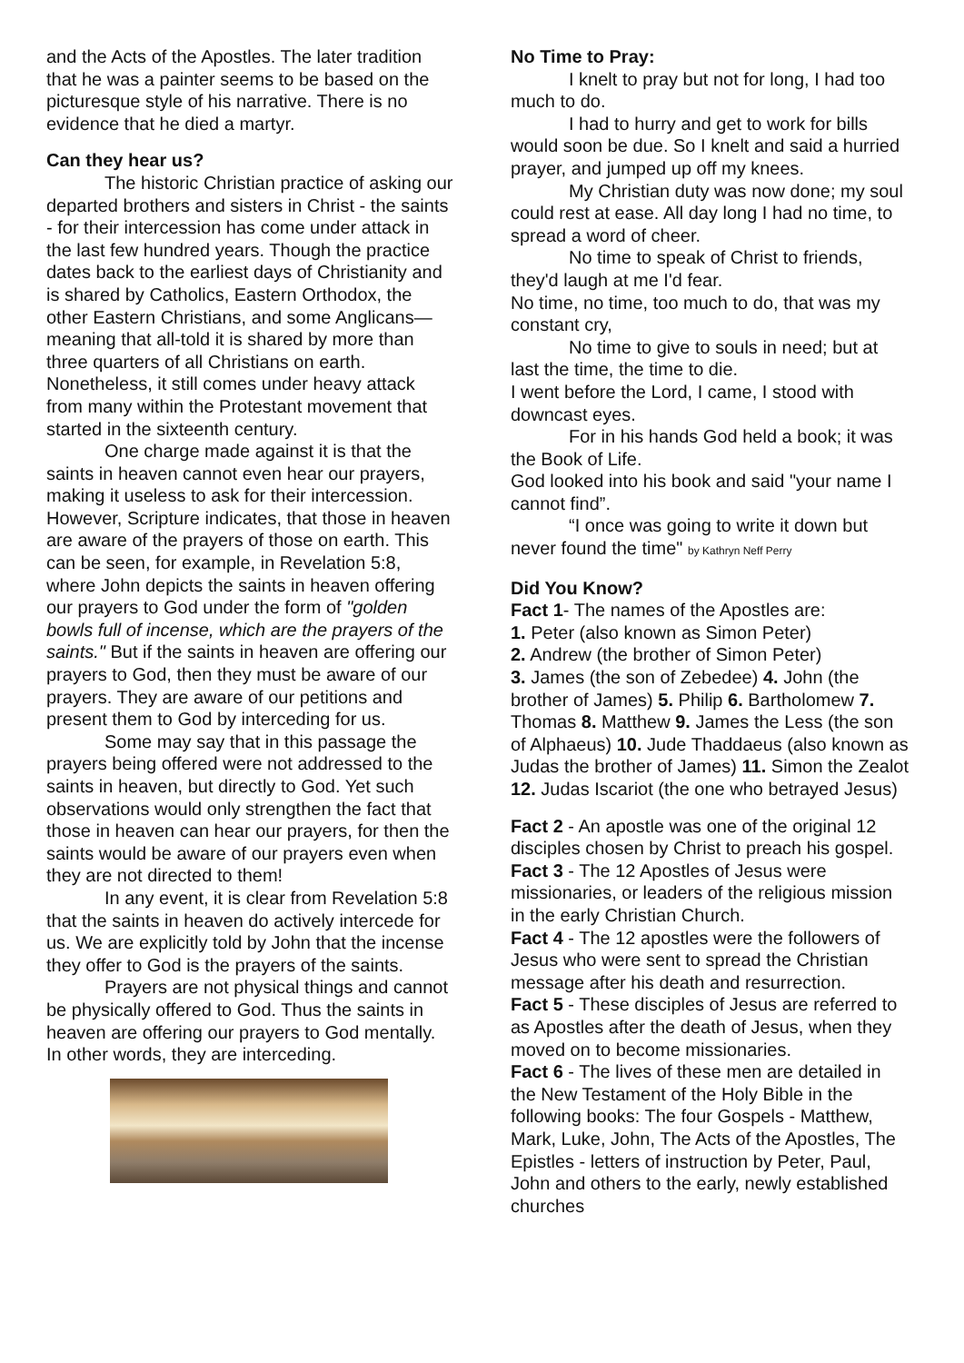and the Acts of the Apostles. The later tradition that he was a painter seems to be based on the picturesque style of his narrative. There is no evidence that he died a martyr.
Can they hear us?
The historic Christian practice of asking our departed brothers and sisters in Christ - the saints - for their intercession has come under attack in the last few hundred years. Though the practice dates back to the earliest days of Christianity and is shared by Catholics, Eastern Orthodox, the other Eastern Christians, and some Anglicans—meaning that all-told it is shared by more than three quarters of all Christians on earth. Nonetheless, it still comes under heavy attack from many within the Protestant movement that started in the sixteenth century.
One charge made against it is that the saints in heaven cannot even hear our prayers, making it useless to ask for their intercession. However, Scripture indicates, that those in heaven are aware of the prayers of those on earth. This can be seen, for example, in Revelation 5:8, where John depicts the saints in heaven offering our prayers to God under the form of "golden bowls full of incense, which are the prayers of the saints." But if the saints in heaven are offering our prayers to God, then they must be aware of our prayers. They are aware of our petitions and present them to God by interceding for us.
Some may say that in this passage the prayers being offered were not addressed to the saints in heaven, but directly to God. Yet such observations would only strengthen the fact that those in heaven can hear our prayers, for then the saints would be aware of our prayers even when they are not directed to them!
In any event, it is clear from Revelation 5:8 that the saints in heaven do actively intercede for us. We are explicitly told by John that the incense they offer to God is the prayers of the saints.
Prayers are not physical things and cannot be physically offered to God. Thus the saints in heaven are offering our prayers to God mentally. In other words, they are interceding.
No Time to Pray:
I knelt to pray but not for long, I had too much to do.
I had to hurry and get to work for bills would soon be due. So I knelt and said a hurried prayer, and jumped up off my knees.
My Christian duty was now done; my soul could rest at ease. All day long I had no time, to spread a word of cheer.
No time to speak of Christ to friends, they'd laugh at me I'd fear.
No time, no time, too much to do, that was my constant cry,
No time to give to souls in need; but at last the time, the time to die.
I went before the Lord, I came, I stood with downcast eyes.
For in his hands God held a book; it was the Book of Life.
God looked into his book and said "your name I cannot find”.
“I once was going to write it down but never found the time" by Kathryn Neff Perry
Did You Know?
Fact 1- The names of the Apostles are:
1. Peter (also known as Simon Peter)
2. Andrew (the brother of Simon Peter)
3. James (the son of Zebedee) 4. John (the brother of James) 5. Philip 6. Bartholomew 7. Thomas 8. Matthew 9. James the Less (the son of Alphaeus) 10. Jude Thaddaeus (also known as Judas the brother of James) 11. Simon the Zealot 12. Judas Iscariot (the one who betrayed Jesus)
Fact 2 - An apostle was one of the original 12 disciples chosen by Christ to preach his gospel.
Fact 3 - The 12 Apostles of Jesus were missionaries, or leaders of the religious mission in the early Christian Church.
Fact 4 - The 12 apostles were the followers of Jesus who were sent to spread the Christian message after his death and resurrection.
Fact 5 - These disciples of Jesus are referred to as Apostles after the death of Jesus, when they moved on to become missionaries.
Fact 6 - The lives of these men are detailed in the New Testament of the Holy Bible in the following books: The four Gospels - Matthew, Mark, Luke, John, The Acts of the Apostles, The Epistles - letters of instruction by Peter, Paul, John and others to the early, newly established churches